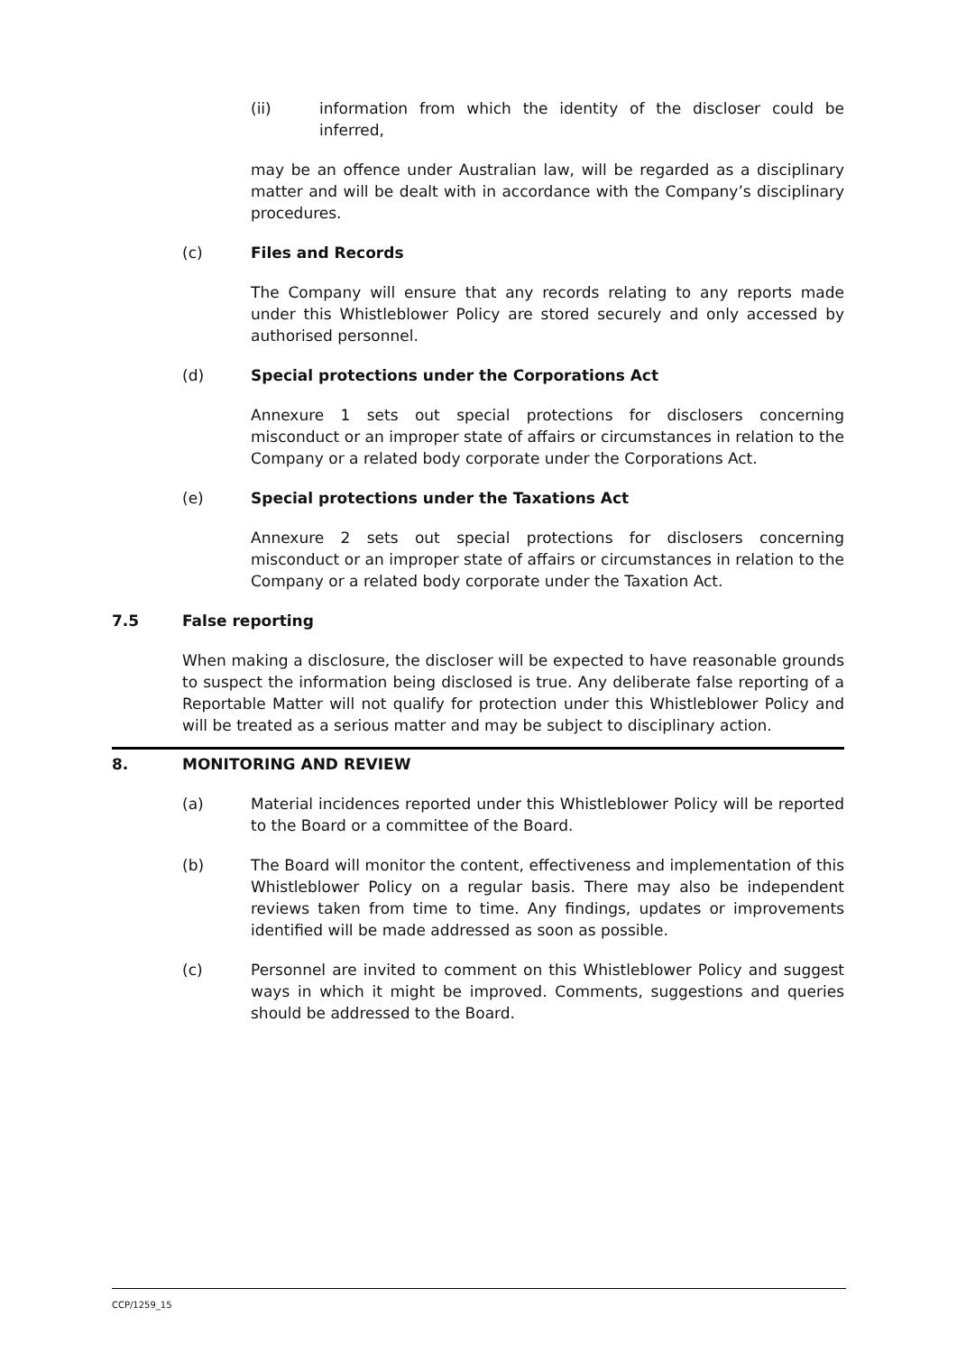(ii) information from which the identity of the discloser could be inferred,
may be an offence under Australian law, will be regarded as a disciplinary matter and will be dealt with in accordance with the Company’s disciplinary procedures.
(c) Files and Records
The Company will ensure that any records relating to any reports made under this Whistleblower Policy are stored securely and only accessed by authorised personnel.
(d) Special protections under the Corporations Act
Annexure 1 sets out special protections for disclosers concerning misconduct or an improper state of affairs or circumstances in relation to the Company or a related body corporate under the Corporations Act.
(e) Special protections under the Taxations Act
Annexure 2 sets out special protections for disclosers concerning misconduct or an improper state of affairs or circumstances in relation to the Company or a related body corporate under the Taxation Act.
7.5 False reporting
When making a disclosure, the discloser will be expected to have reasonable grounds to suspect the information being disclosed is true. Any deliberate false reporting of a Reportable Matter will not qualify for protection under this Whistleblower Policy and will be treated as a serious matter and may be subject to disciplinary action.
8. MONITORING AND REVIEW
(a) Material incidences reported under this Whistleblower Policy will be reported to the Board or a committee of the Board.
(b) The Board will monitor the content, effectiveness and implementation of this Whistleblower Policy on a regular basis. There may also be independent reviews taken from time to time. Any findings, updates or improvements identified will be made addressed as soon as possible.
(c) Personnel are invited to comment on this Whistleblower Policy and suggest ways in which it might be improved. Comments, suggestions and queries should be addressed to the Board.
CCP/1259_15